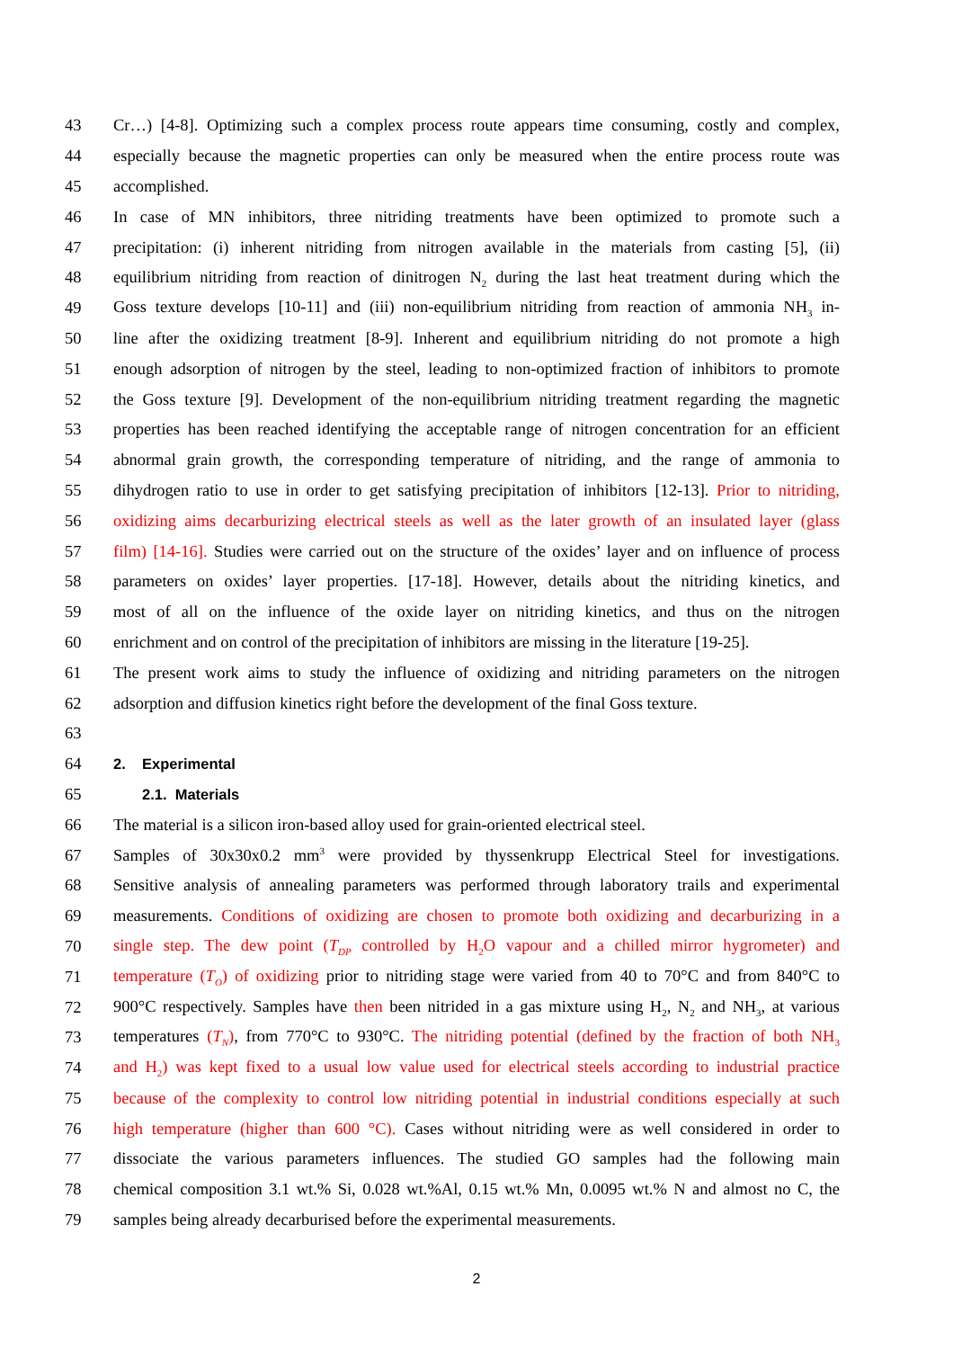43 Cr…) [4-8]. Optimizing such a complex process route appears time consuming, costly and complex,
44 especially because the magnetic properties can only be measured when the entire process route was
45 accomplished.
46 In case of MN inhibitors, three nitriding treatments have been optimized to promote such a
47 precipitation: (i) inherent nitriding from nitrogen available in the materials from casting [5], (ii)
48 equilibrium nitriding from reaction of dinitrogen N<sub>2</sub> during the last heat treatment during which the
49 Goss texture develops [10-11] and (iii) non-equilibrium nitriding from reaction of ammonia NH<sub>3</sub> in-
50 line after the oxidizing treatment [8-9]. Inherent and equilibrium nitriding do not promote a high
51 enough adsorption of nitrogen by the steel, leading to non-optimized fraction of inhibitors to promote
52 the Goss texture [9]. Development of the non-equilibrium nitriding treatment regarding the magnetic
53 properties has been reached identifying the acceptable range of nitrogen concentration for an efficient
54 abnormal grain growth, the corresponding temperature of nitriding, and the range of ammonia to
55 dihydrogen ratio to use in order to get satisfying precipitation of inhibitors [12-13]. Prior to nitriding,
56 oxidizing aims decarburizing electrical steels as well as the later growth of an insulated layer (glass
57 film) [14-16]. Studies were carried out on the structure of the oxides’ layer and on influence of process
58 parameters on oxides’ layer properties. [17-18]. However, details about the nitriding kinetics, and
59 most of all on the influence of the oxide layer on nitriding kinetics, and thus on the nitrogen
60 enrichment and on control of the precipitation of inhibitors are missing in the literature [19-25].
61 The present work aims to study the influence of oxidizing and nitriding parameters on the nitrogen
62 adsorption and diffusion kinetics right before the development of the final Goss texture.
63
64 2. Experimental
65 2.1. Materials
66 The material is a silicon iron-based alloy used for grain-oriented electrical steel.
67 Samples of 30x30x0.2 mm<sup>3</sup> were provided by thyssenkrupp Electrical Steel for investigations.
68 Sensitive analysis of annealing parameters was performed through laboratory trails and experimental
69 measurements. Conditions of oxidizing are chosen to promote both oxidizing and decarburizing in a
70 single step. The dew point (T<sub>DP</sub> controlled by H<sub>2</sub>O vapour and a chilled mirror hygrometer) and
71 temperature (T<sub>O</sub>) of oxidizing prior to nitriding stage were varied from 40 to 70°C and from 840°C to
72 900°C respectively. Samples have then been nitrided in a gas mixture using H<sub>2</sub>, N<sub>2</sub> and NH<sub>3</sub>, at various
73 temperatures (T<sub>N</sub>), from 770°C to 930°C. The nitriding potential (defined by the fraction of both NH<sub>3</sub>
74 and H<sub>2</sub>) was kept fixed to a usual low value used for electrical steels according to industrial practice
75 because of the complexity to control low nitriding potential in industrial conditions especially at such
76 high temperature (higher than 600 °C). Cases without nitriding were as well considered in order to
77 dissociate the various parameters influences. The studied GO samples had the following main
78 chemical composition 3.1 wt.% Si, 0.028 wt.%Al, 0.15 wt.% Mn, 0.0095 wt.% N and almost no C, the
79 samples being already decarburised before the experimental measurements.
2